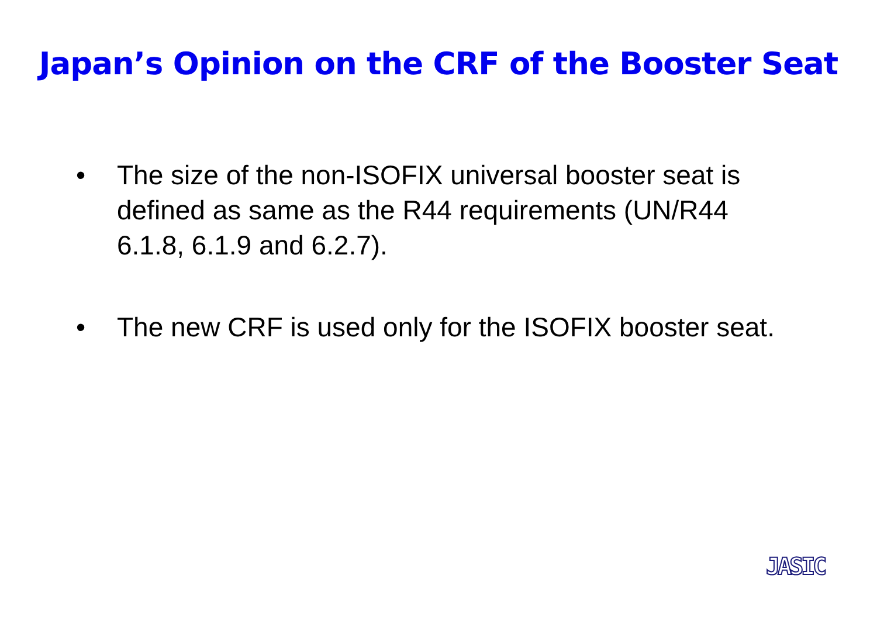Japan’s Opinion on the CRF of the Booster Seat
• The size of the non-ISOFIX universal booster seat is defined as same as the R44 requirements (UN/R44 6.1.8, 6.1.9 and 6.2.7).
• The new CRF is used only for the ISOFIX booster seat.
JASIC